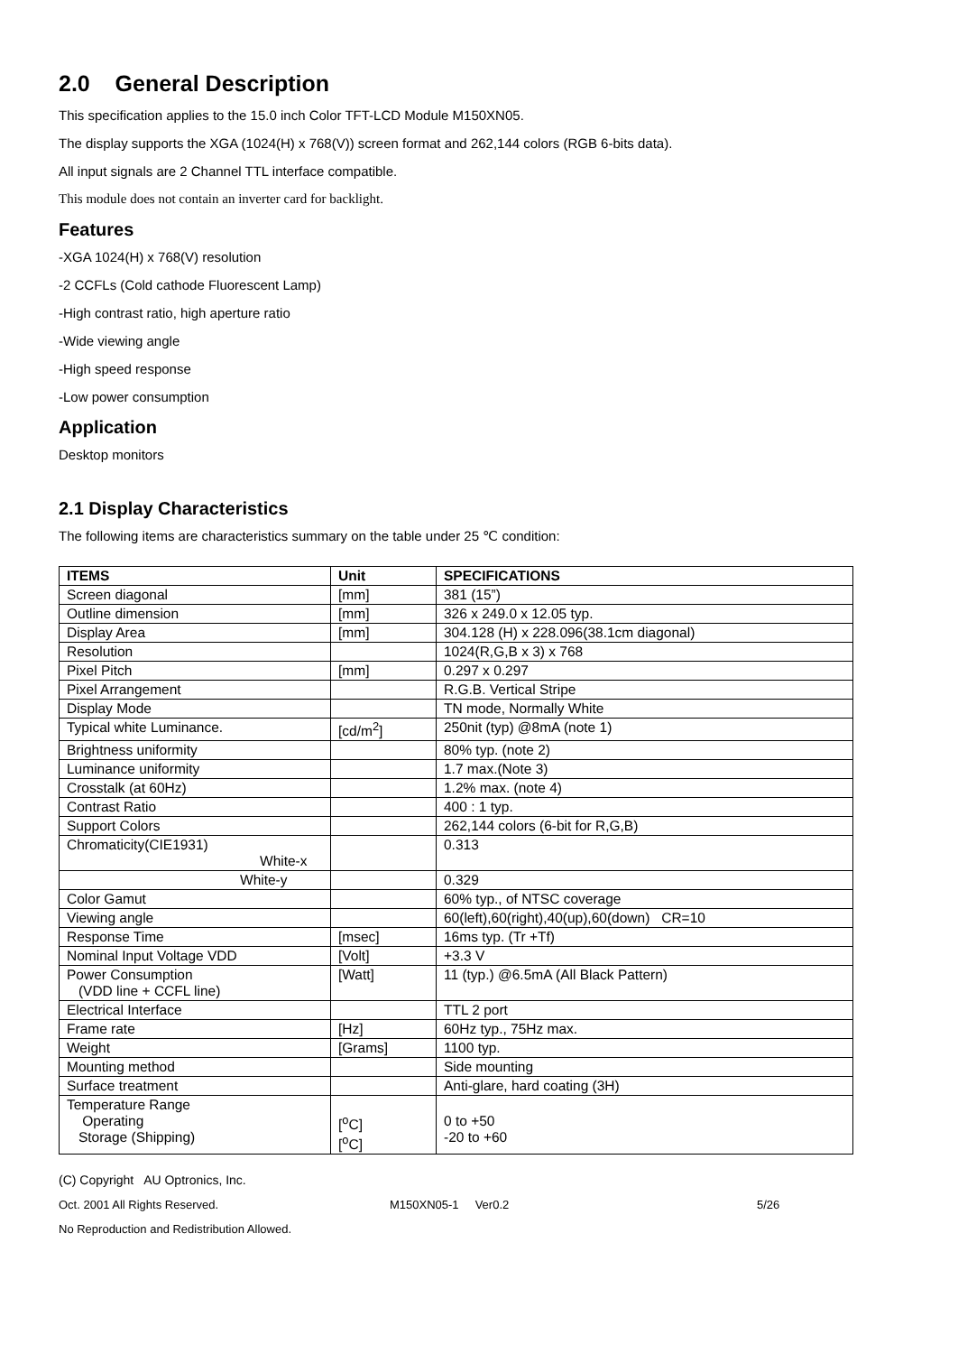2.0 General Description
This specification applies to the 15.0 inch Color TFT-LCD Module M150XN05.
The display supports the XGA (1024(H) x 768(V)) screen format and 262,144 colors (RGB 6-bits data).
All input signals are 2 Channel TTL interface compatible.
This module does not contain an inverter card for backlight.
Features
-XGA 1024(H) x 768(V) resolution
-2 CCFLs (Cold cathode Fluorescent Lamp)
-High contrast ratio, high aperture ratio
-Wide viewing angle
-High speed response
-Low power consumption
Application
Desktop monitors
2.1 Display Characteristics
The following items are characteristics summary on the table under 25 ℃ condition:
| ITEMS | Unit | SPECIFICATIONS |
| --- | --- | --- |
| Screen diagonal | [mm] | 381 (15”) |
| Outline dimension | [mm] | 326 x 249.0 x 12.05 typ. |
| Display Area | [mm] | 304.128 (H) x 228.096(38.1cm diagonal) |
| Resolution | | 1024(R,G,B x 3) x 768 |
| Pixel Pitch | [mm] | 0.297 x 0.297 |
| Pixel Arrangement | | R.G.B. Vertical Stripe |
| Display Mode | | TN mode, Normally White |
| Typical white Luminance. | [cd/m<sup>2</sup>] | 250nit (typ) @8mA (note 1) |
| Brightness uniformity | | 80% typ. (note 2) |
| Luminance uniformity | | 1.7 max.(Note 3) |
| Crosstalk (at 60Hz) | | 1.2% max. (note 4) |
| Contrast Ratio | | 400 : 1 typ. |
| Support Colors | | 262,144 colors (6-bit for R,G,B) |
| Chromaticity(CIE1931) White-x | | 0.313 |
| White-y | | 0.329 |
| Color Gamut | | 60% typ., of NTSC coverage |
| Viewing angle | | 60(left),60(right),40(up),60(down) CR=10 |
| Response Time | [msec] | 16ms typ. (Tr +Tf) |
| Nominal Input Voltage VDD | [Volt] | +3.3 V |
| Power Consumption (VDD line + CCFL line) | [Watt] | 11 (typ.) @6.5mA (All Black Pattern) |
| Electrical Interface | | TTL 2 port |
| Frame rate | [Hz] | 60Hz typ., 75Hz max. |
| Weight | [Grams] | 1100 typ. |
| Mounting method | | Side mounting |
| Surface treatment | | Anti-glare, hard coating (3H) |
| Temperature Range Operating Storage (Shipping) | [<sup>o</sup>C] [<sup>o</sup>C] | 0 to +50 -20 to +60 |
(C) Copyright AU Optronics, Inc.
Oct. 2001 All Rights Reserved. M150XN05-1 Ver0.2 5/26
No Reproduction and Redistribution Allowed.